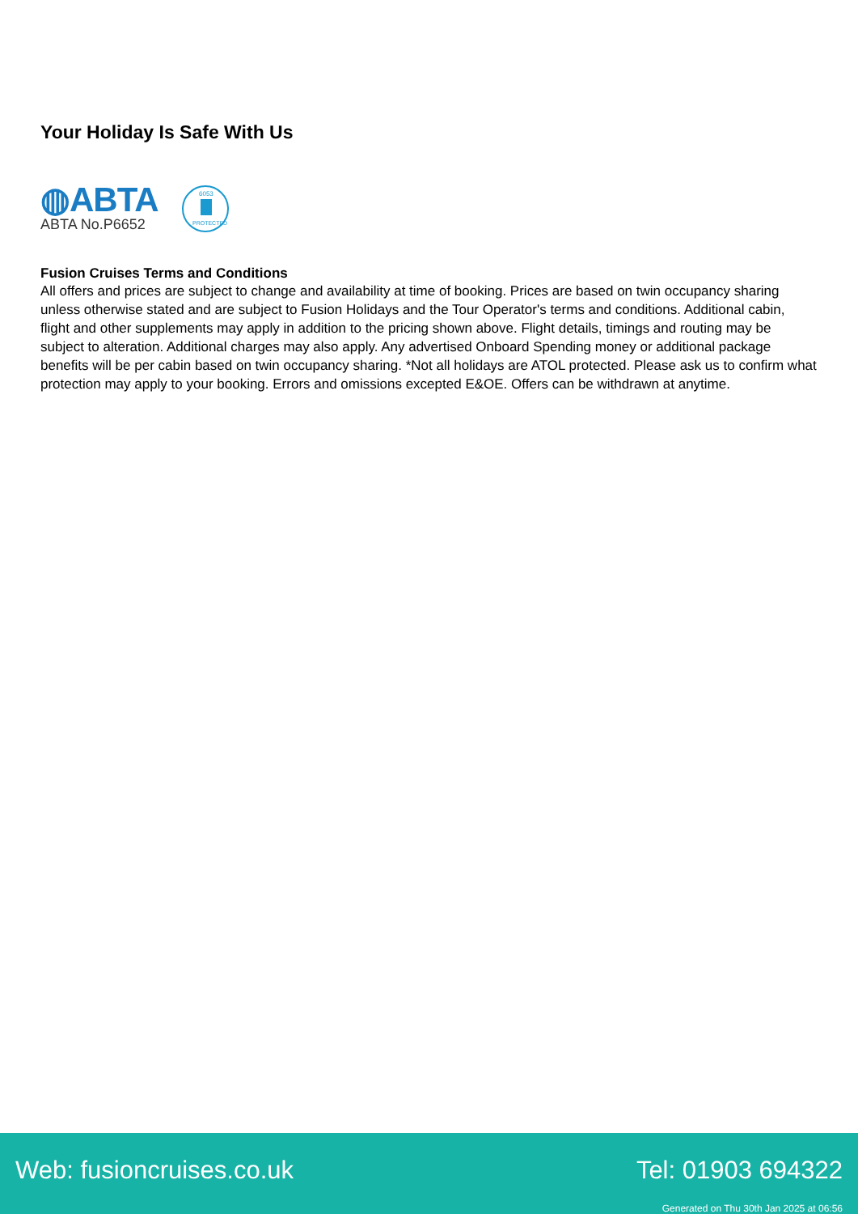Your Holiday Is Safe With Us
◍ABTA
ABTA No.P6652
6053
PROTECTED
Fusion Cruises Terms and Conditions
All offers and prices are subject to change and availability at time of booking. Prices are based on twin occupancy sharing unless otherwise stated and are subject to Fusion Holidays and the Tour Operator's terms and conditions. Additional cabin, flight and other supplements may apply in addition to the pricing shown above. Flight details, timings and routing may be subject to alteration. Additional charges may also apply. Any advertised Onboard Spending money or additional package benefits will be per cabin based on twin occupancy sharing. *Not all holidays are ATOL protected. Please ask us to confirm what protection may apply to your booking. Errors and omissions excepted E&OE. Offers can be withdrawn at anytime.
Web: fusioncruises.co.uk Tel: 01903 694322
Generated on Thu 30th Jan 2025 at 06:56